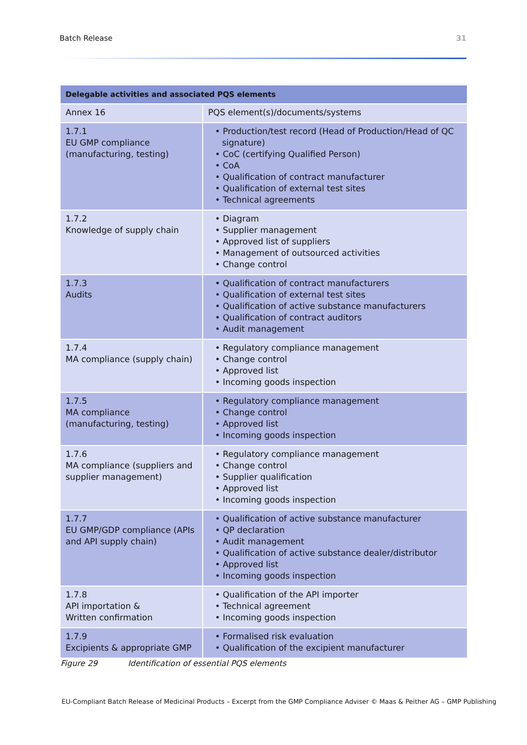Batch Release 31
| Delegable activities and associated PQS elements | |
| --- | --- |
| Annex 16 | PQS element(s)/documents/systems |
| 1.7.1 EU GMP compliance (manufacturing, testing) | • Production/test record (Head of Production/Head of QC signature) • CoC (certifying Qualified Person) • CoA • Qualification of contract manufacturer • Qualification of external test sites • Technical agreements |
| 1.7.2 Knowledge of supply chain | • Diagram • Supplier management • Approved list of suppliers • Management of outsourced activities • Change control |
| 1.7.3 Audits | • Qualification of contract manufacturers • Qualification of external test sites • Qualification of active substance manufacturers • Qualification of contract auditors • Audit management |
| 1.7.4 MA compliance (supply chain) | • Regulatory compliance management • Change control • Approved list • Incoming goods inspection |
| 1.7.5 MA compliance (manufacturing, testing) | • Regulatory compliance management • Change control • Approved list • Incoming goods inspection |
| 1.7.6 MA compliance (suppliers and supplier management) | • Regulatory compliance management • Change control • Supplier qualification • Approved list • Incoming goods inspection |
| 1.7.7 EU GMP/GDP compliance (APIs and API supply chain) | • Qualification of active substance manufacturer • QP declaration • Audit management • Qualification of active substance dealer/distributor • Approved list • Incoming goods inspection |
| 1.7.8 API importation & Written confirmation | • Qualification of the API importer • Technical agreement • Incoming goods inspection |
| 1.7.9 Excipients & appropriate GMP | • Formalised risk evaluation • Qualification of the excipient manufacturer |
Figure 29 Identification of essential PQS elements
EU-Compliant Batch Release of Medicinal Products – Excerpt from the GMP Compliance Adviser © Maas & Peither AG – GMP Publishing